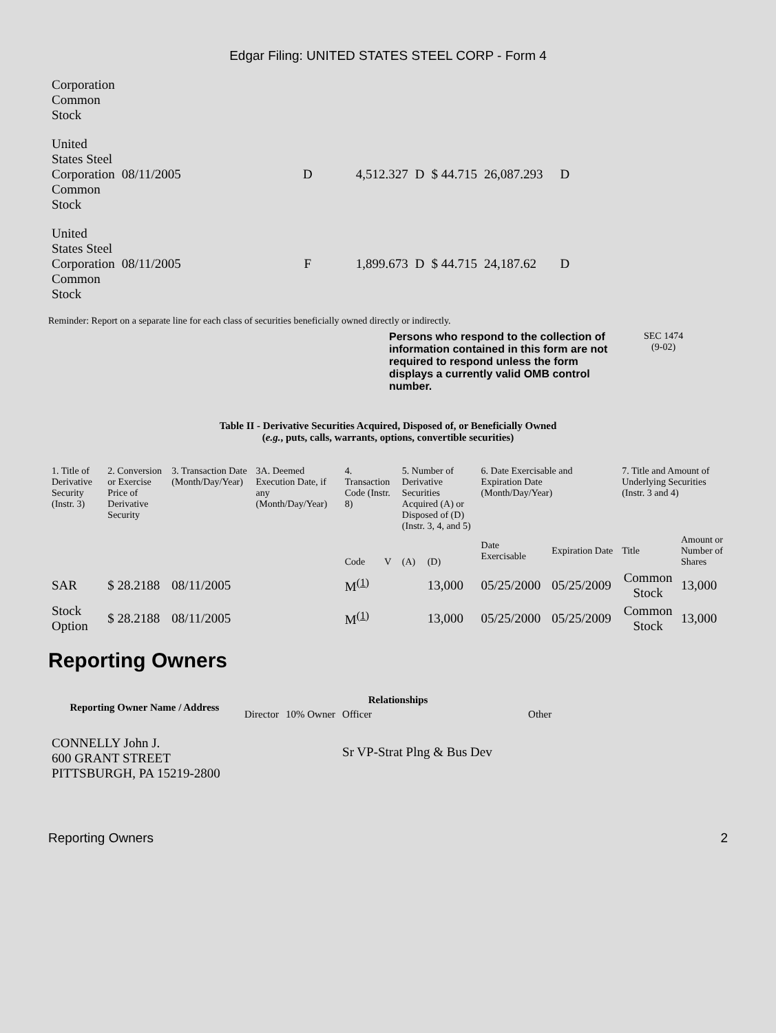Edgar Filing: UNITED STATES STEEL CORP - Form 4
| Corporation Common Stock | | | | | | | | |
| United States Steel Corporation Common Stock | 08/11/2005 | D | 4,512.327 | D | $ 44.715 | 26,087.293 | D | |
| United States Steel Corporation Common Stock | 08/11/2005 | F | 1,899.673 | D | $ 44.715 | 24,187.62 | D | |
Reminder: Report on a separate line for each class of securities beneficially owned directly or indirectly.
Persons who respond to the collection of information contained in this form are not required to respond unless the form displays a currently valid OMB control number.
SEC 1474
(9-02)
Table II - Derivative Securities Acquired, Disposed of, or Beneficially Owned
(e.g., puts, calls, warrants, options, convertible securities)
| 1. Title of Derivative Security (Instr. 3) | 2. Conversion or Exercise Price of Derivative Security | 3. Transaction Date (Month/Day/Year) | 3A. Deemed Execution Date, if any (Month/Day/Year) | 4. Transaction Code (Instr. 8) | | 5. Number of Derivative Securities Acquired (A) or Disposed of (D) (Instr. 3, 4, and 5) | | 6. Date Exercisable and Expiration Date (Month/Day/Year) | | 7. Title and Amount of Underlying Securities (Instr. 3 and 4) | |
| --- | --- | --- | --- | --- | --- | --- | --- | --- | --- | --- | --- |
| | | | | Code | V | (A) | (D) | Date Exercisable | Expiration Date | Title | Amount or Number of Shares |
| SAR | $ 28.2188 | 08/11/2005 | | M<sup>(1)</sup> | | | 13,000 | 05/25/2000 | 05/25/2009 | Common Stock | 13,000 |
| Stock Option | $ 28.2188 | 08/11/2005 | | M<sup>(1)</sup> | | | 13,000 | 05/25/2000 | 05/25/2009 | Common Stock | 13,000 |
Reporting Owners
| Reporting Owner Name / Address | Relationships | | | |
| --- | --- | --- | --- | --- |
| | Director | 10% Owner | Officer | Other |
| CONNELLY John J. 600 GRANT STREET PITTSBURGH, PA 15219-2800 | | | Sr VP-Strat Plng & Bus Dev | |
Reporting Owners 2